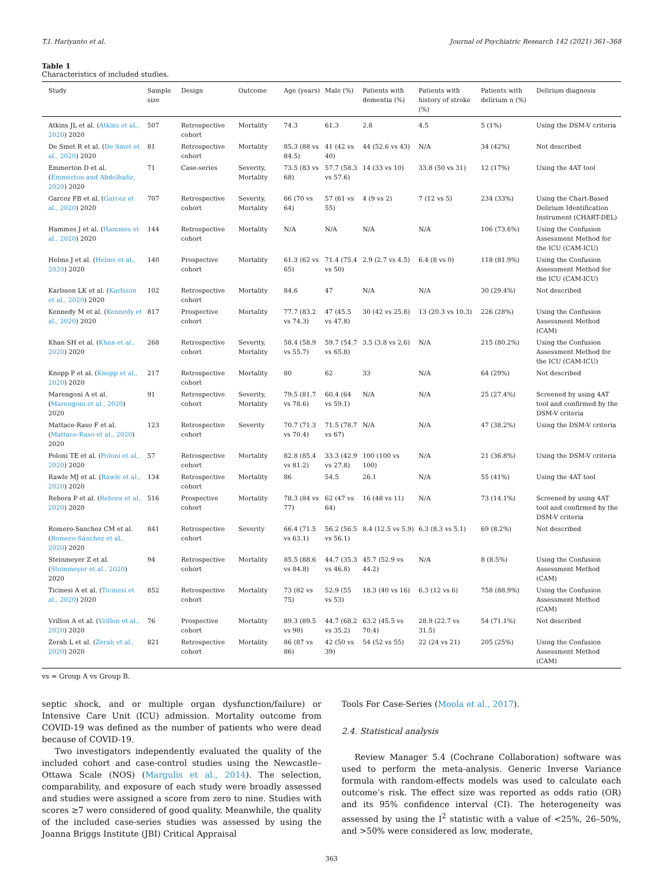T.I. Hariyanto et al. Journal of Psychiatric Research 142 (2021) 361–368
Table 1
Characteristics of included studies.
| Study | Sample size | Design | Outcome | Age (years) | Male (%) | Patients with dementia (%) | Patients with history of stroke (%) | Patients with delirium n (%) | Delirium diagnosis |
| --- | --- | --- | --- | --- | --- | --- | --- | --- | --- |
| Atkins JL et al. ( Atkins et al., 2020 ) 2020 | 507 | Retrospective cohort | Mortality | 74.3 | 61.3 | 2.8 | 4.5 | 5 (1%) | Using the DSM-V criteria |
| De Smet R et al. ( De Smet et al., 2020 ) 2020 | 81 | Retrospective cohort | Mortality | 85.3 (88 vs 84.5) | 41 (42 vs 40) | 44 (52.6 vs 43) | N/A | 34 (42%) | Not described |
| Emmerton D et al. ( Emmerton and Abdelhafiz, 2020 ) 2020 | 71 | Case-series | Severity, Mortality | 73.5 (83 vs 68) | 57.7 (58.3 vs 57.6) | 14 (33 vs 10) | 33.8 (50 vs 31) | 12 (17%) | Using the 4AT tool |
| Garcez FB et al. ( Garcez et al., 2020 ) 2020 | 707 | Retrospective cohort | Severity, Mortality | 66 (70 vs 64) | 57 (61 vs 55) | 4 (9 vs 2) | 7 (12 vs 5) | 234 (33%) | Using the Chart-Based Delirium Identification Instrument (CHART-DEL) |
| Hammes J et al. ( Hammes et al., 2020 ) 2020 | 144 | Retrospective cohort | Mortality | N/A | N/A | N/A | N/A | 106 (73.6%) | Using the Confusion Assessment Method for the ICU (CAM-ICU) |
| Helms J et al. ( Helms et al., 2020 ) 2020 | 140 | Prospective cohort | Mortality | 61.3 (62 vs 65) | 71.4 (75.4 vs 50) | 2.9 (2.7 vs 4.5) | 6.4 (8 vs 0) | 118 (81.9%) | Using the Confusion Assessment Method for the ICU (CAM-ICU) |
| Karlsson LK et al. ( Karlsson et al., 2020 ) 2020 | 102 | Retrospective cohort | Mortality | 84.6 | 47 | N/A | N/A | 30 (29.4%) | Not described |
| Kennedy M et al. ( Kennedy et al., 2020 ) 2020 | 817 | Prospective cohort | Mortality | 77.7 (83.2 vs 74.3) | 47 (45.5 vs 47.8) | 30 (42 vs 25.8) | 13 (20.3 vs 10.3) | 226 (28%) | Using the Confusion Assessment Method (CAM) |
| Khan SH et al. ( Khan et al., 2020 ) 2020 | 268 | Retrospective cohort | Severity, Mortality | 58.4 (58.9 vs 55.7) | 59.7 (54.7 vs 65.8) | 3.5 (3.8 vs 2.6) | N/A | 215 (80.2%) | Using the Confusion Assessment Method for the ICU (CAM-ICU) |
| Knopp P et al. ( Knopp et al., 2020 ) 2020 | 217 | Retrospective cohort | Mortality | 80 | 62 | 33 | N/A | 64 (29%) | Not described |
| Marengoni A et al. ( Marengoni et al., 2020 ) 2020 | 91 | Retrospective cohort | Severity, Mortality | 79.5 (81.7 vs 78.6) | 60.4 (64 vs 59.1) | N/A | N/A | 25 (27.4%) | Screened by using 4AT tool and confirmed by the DSM-V criteria |
| Mattace-Raso F et al. ( Mattace-Raso et al., 2020 ) 2020 | 123 | Retrospective cohort | Severity | 70.7 (71.3 vs 70.4) | 71.5 (78.7 vs 67) | N/A | N/A | 47 (38.2%) | Using the DSM-V criteria |
| Poloni TE et al. ( Poloni et al., 2020 ) 2020 | 57 | Retrospective cohort | Mortality | 82.8 (85.4 vs 81.2) | 33.3 (42.9 vs 27.8) | 100 (100 vs 100) | N/A | 21 (36.8%) | Using the DSM-V criteria |
| Rawle MJ et al. ( Rawle et al., 2020 ) 2020 | 134 | Retrospective cohort | Mortality | 86 | 54.5 | 26.1 | N/A | 55 (41%) | Using the 4AT tool |
| Rebora P et al. ( Rebora et al., 2020 ) 2020 | 516 | Prospective cohort | Mortality | 78.3 (84 vs 77) | 62 (47 vs 64) | 16 (48 vs 11) | N/A | 73 (14.1%) | Screened by using 4AT tool and confirmed by the DSM-V criteria |
| Romero-Sanchez CM et al. ( Romero-Sánchez et al., 2020 ) 2020 | 841 | Retrospective cohort | Severity | 66.4 (71.5 vs 63.1) | 56.2 (56.5 vs 56.1) | 8.4 (12.5 vs 5.9) | 6.3 (8.3 vs 5.1) | 69 (8.2%) | Not described |
| Steinmeyer Z et al. ( Steinmeyer et al., 2020 ) 2020 | 94 | Retrospective cohort | Mortality | 85.5 (88.6 vs 84.8) | 44.7 (35.3 vs 46.8) | 45.7 (52.9 vs 44.2) | N/A | 8 (8.5%) | Using the Confusion Assessment Method (CAM) |
| Ticinesi A et al. ( Ticinesi et al., 2020 ) 2020 | 852 | Retrospective cohort | Mortality | 73 (82 vs 75) | 52.9 (55 vs 53) | 18.3 (40 vs 16) | 6.3 (12 vs 6) | 758 (88.9%) | Using the Confusion Assessment Method (CAM) |
| Vrillon A et al. ( Vrillon et al., 2020 ) 2020 | 76 | Prospective cohort | Mortality | 89.3 (89.5 vs 90) | 44.7 (68.2 vs 35.2) | 63.2 (45.5 vs 70.4) | 28.9 (22.7 vs 31.5) | 54 (71.1%) | Not described |
| Zerah L et al. ( Zerah et al., 2020 ) 2020 | 821 | Retrospective cohort | Mortality | 86 (87 vs 86) | 42 (50 vs 39) | 54 (52 vs 55) | 22 (24 vs 21) | 205 (25%) | Using the Confusion Assessment Method (CAM) |
vs = Group A vs Group B.
septic shock, and or multiple organ dysfunction/failure) or Intensive Care Unit (ICU) admission. Mortality outcome from COVID-19 was defined as the number of patients who were dead because of COVID-19.
Two investigators independently evaluated the quality of the included cohort and case-control studies using the Newcastle–Ottawa Scale (NOS) (Margulis et al., 2014). The selection, comparability, and exposure of each study were broadly assessed and studies were assigned a score from zero to nine. Studies with scores ≥7 were considered of good quality. Meanwhile, the quality of the included case-series studies was assessed by using the Joanna Briggs Institute (JBI) Critical Appraisal
Tools For Case-Series (Moola et al., 2017).
2.4. Statistical analysis
Review Manager 5.4 (Cochrane Collaboration) software was used to perform the meta-analysis. Generic Inverse Variance formula with random-effects models was used to calculate each outcome’s risk. The effect size was reported as odds ratio (OR) and its 95% confidence interval (CI). The heterogeneity was assessed by using the I<sup>2</sup> statistic with a value of <25%, 26–50%, and >50% were considered as low, moderate,
363